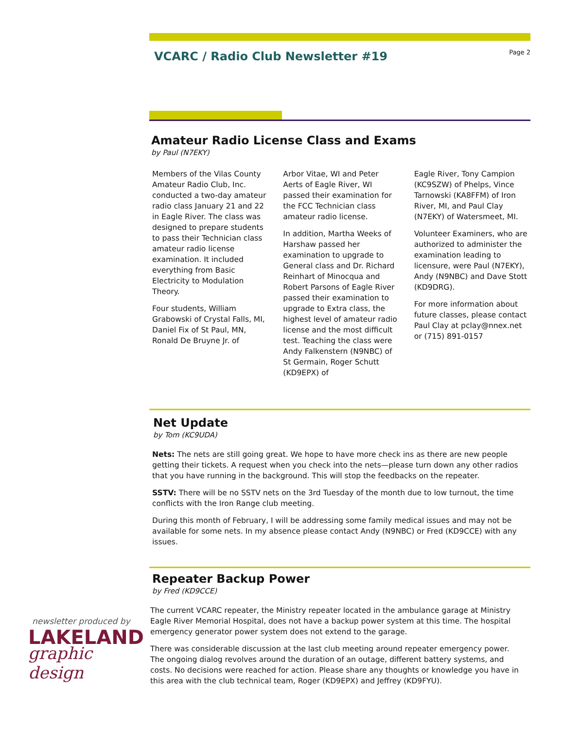VCARC / Radio Club Newsletter #19
Page 2
Amateur Radio License Class and Exams
by Paul (N7EKY)
Members of the Vilas County Amateur Radio Club, Inc. conducted a two-day amateur radio class January 21 and 22 in Eagle River. The class was designed to prepare students to pass their Technician class amateur radio license examination. It included everything from Basic Electricity to Modulation Theory.
Four students, William Grabowski of Crystal Falls, MI, Daniel Fix of St Paul, MN, Ronald De Bruyne Jr. of
Arbor Vitae, WI and Peter Aerts of Eagle River, WI passed their examination for the FCC Technician class amateur radio license.
In addition, Martha Weeks of Harshaw passed her examination to upgrade to General class and Dr. Richard Reinhart of Minocqua and Robert Parsons of Eagle River passed their examination to upgrade to Extra class, the highest level of amateur radio license and the most difficult test. Teaching the class were Andy Falkenstern (N9NBC) of St Germain, Roger Schutt (KD9EPX) of
Eagle River, Tony Campion (KC9SZW) of Phelps, Vince Tarnowski (KA8FFM) of Iron River, MI, and Paul Clay (N7EKY) of Watersmeet, MI.
Volunteer Examiners, who are authorized to administer the examination leading to licensure, were Paul (N7EKY), Andy (N9NBC) and Dave Stott (KD9DRG).
For more information about future classes, please contact Paul Clay at pclay@nnex.net or (715) 891-0157
Net Update
by Tom (KC9UDA)
Nets: The nets are still going great. We hope to have more check ins as there are new people getting their tickets. A request when you check into the nets—please turn down any other radios that you have running in the background. This will stop the feedbacks on the repeater.
SSTV: There will be no SSTV nets on the 3rd Tuesday of the month due to low turnout, the time conflicts with the Iron Range club meeting.
During this month of February, I will be addressing some family medical issues and may not be available for some nets. In my absence please contact Andy (N9NBC) or Fred (KD9CCE) with any issues.
Repeater Backup Power
by Fred (KD9CCE)
The current VCARC repeater, the Ministry repeater located in the ambulance garage at Ministry Eagle River Memorial Hospital, does not have a backup power system at this time. The hospital emergency generator power system does not extend to the garage.
There was considerable discussion at the last club meeting around repeater emergency power. The ongoing dialog revolves around the duration of an outage, different battery systems, and costs. No decisions were reached for action. Please share any thoughts or knowledge you have in this area with the club technical team, Roger (KD9EPX) and Jeffrey (KD9FYU).
newsletter produced by
LAKELAND
graphic design